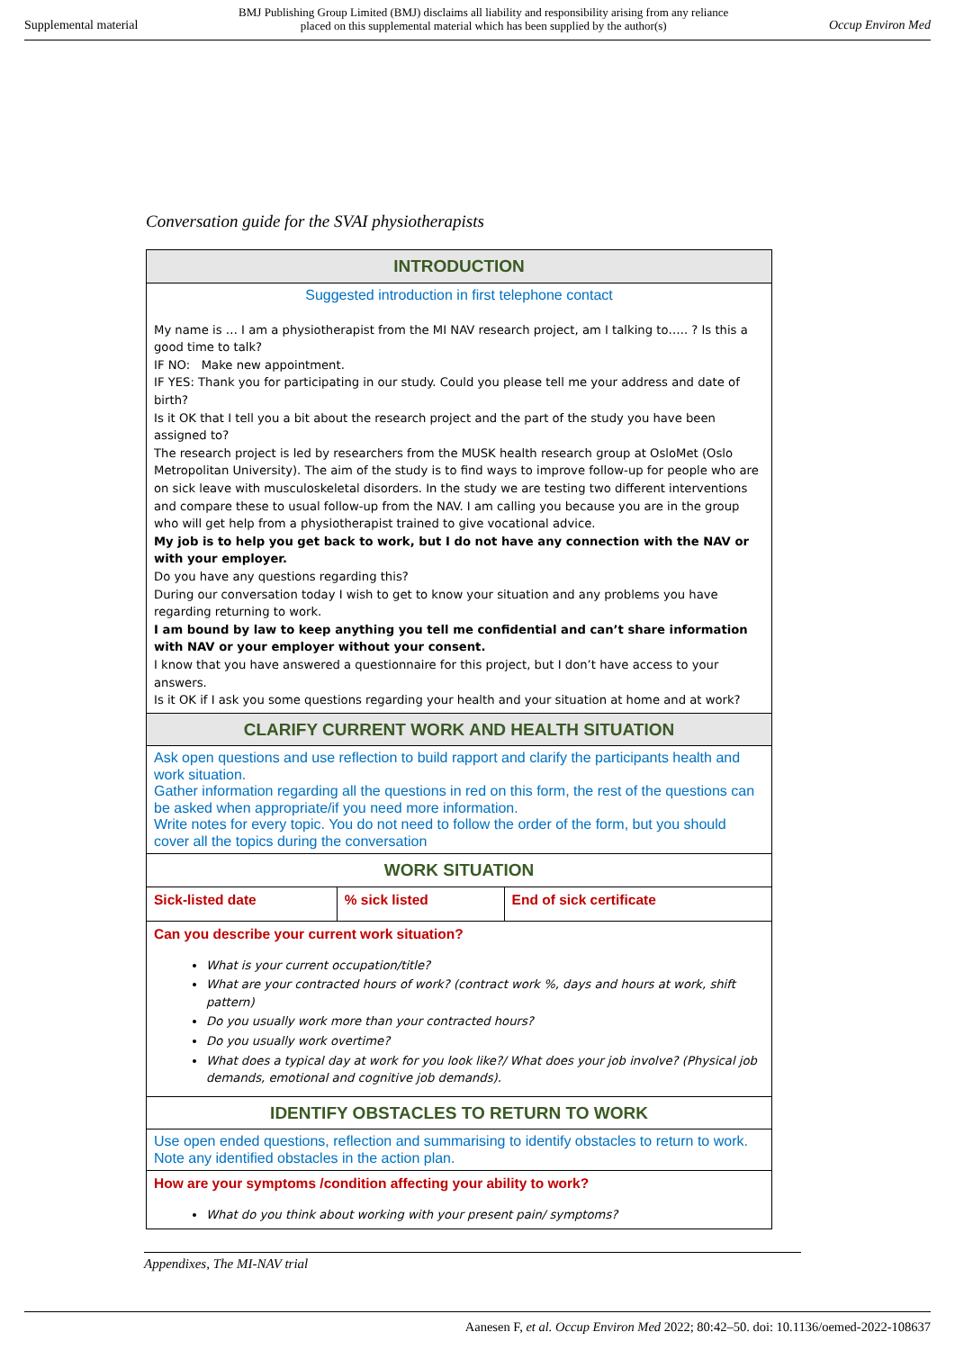Supplemental material BMJ Publishing Group Limited (BMJ) disclaims all liability and responsibility arising from any reliance
placed on this supplemental material which has been supplied by the author(s) Occup Environ Med
Conversation guide for the SVAI physiotherapists
| INTRODUCTION | | |
| --- | --- | --- |
| Suggested introduction in first telephone contact My name is … I am a physiotherapist from the MI NAV research project, am I talking to….. ? Is this a good time to talk? IF NO: Make new appointment. IF YES: Thank you for participating in our study. Could you please tell me your address and date of birth? Is it OK that I tell you a bit about the research project and the part of the study you have been assigned to? The research project is led by researchers from the MUSK health research group at OsloMet (Oslo Metropolitan University). The aim of the study is to find ways to improve follow-up for people who are on sick leave with musculoskeletal disorders. In the study we are testing two different interventions and compare these to usual follow-up from the NAV. I am calling you because you are in the group who will get help from a physiotherapist trained to give vocational advice. My job is to help you get back to work, but I do not have any connection with the NAV or with your employer. Do you have any questions regarding this? During our conversation today I wish to get to know your situation and any problems you have regarding returning to work. I am bound by law to keep anything you tell me confidential and can’t share information with NAV or your employer without your consent. I know that you have answered a questionnaire for this project, but I don’t have access to your answers. Is it OK if I ask you some questions regarding your health and your situation at home and at work? | | |
| CLARIFY CURRENT WORK AND HEALTH SITUATION | | |
| Ask open questions and use reflection to build rapport and clarify the participants health and work situation. Gather information regarding all the questions in red on this form, the rest of the questions can be asked when appropriate/if you need more information. Write notes for every topic. You do not need to follow the order of the form, but you should cover all the topics during the conversation | | |
| WORK SITUATION | | |
| Sick-listed date | % sick listed | End of sick certificate |
| Can you describe your current work situation? What is your current occupation/title? What are your contracted hours of work? (contract work %, days and hours at work, shift pattern) Do you usually work more than your contracted hours? Do you usually work overtime? What does a typical day at work for you look like?/ What does your job involve? (Physical job demands, emotional and cognitive job demands). | | |
| IDENTIFY OBSTACLES TO RETURN TO WORK | | |
| Use open ended questions, reflection and summarising to identify obstacles to return to work. Note any identified obstacles in the action plan. | | |
| How are your symptoms /condition affecting your ability to work? What do you think about working with your present pain/ symptoms? | | |
Appendixes, The MI-NAV trial
Aanesen F, et al. Occup Environ Med 2022; 80:42–50. doi: 10.1136/oemed-2022-108637